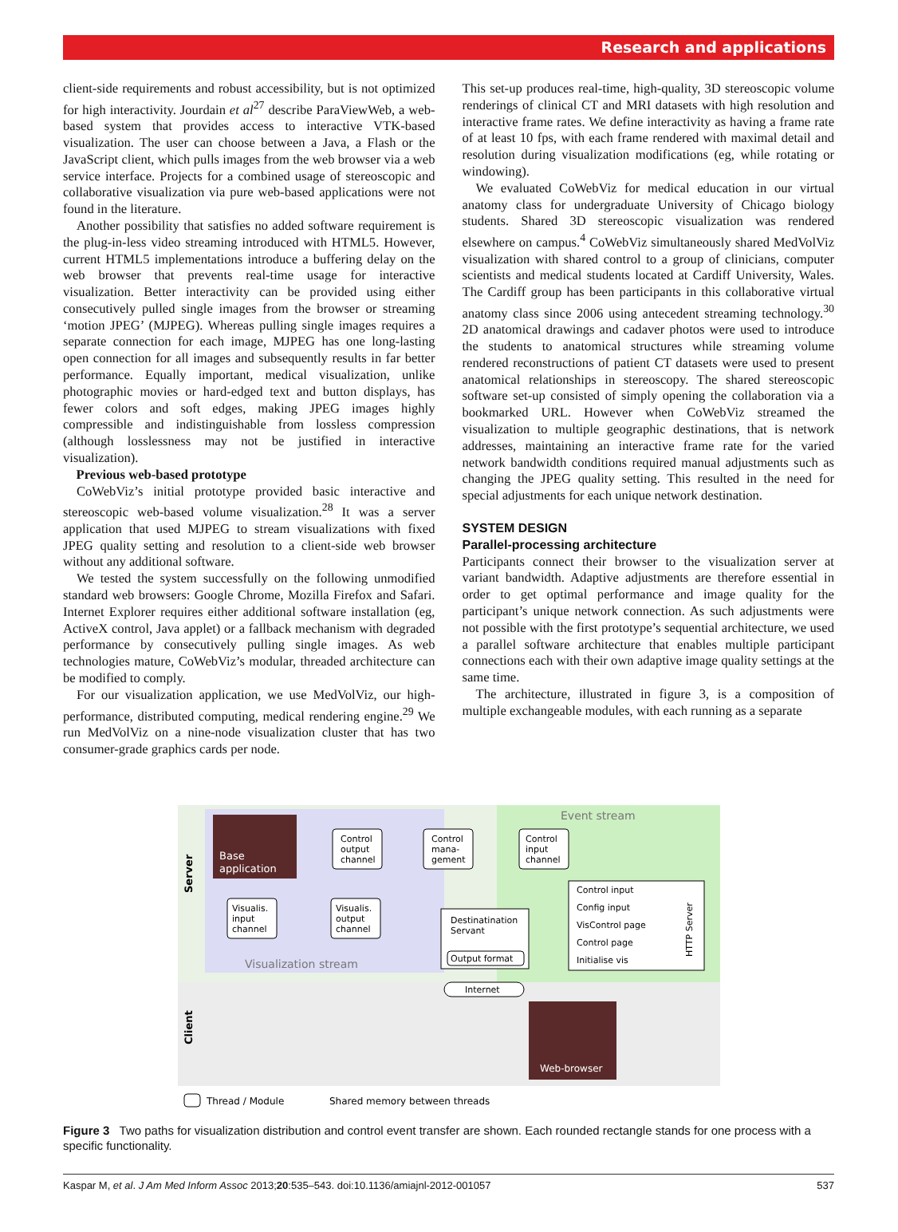Research and applications
client-side requirements and robust accessibility, but is not optimized for high interactivity. Jourdain et al<sup>27</sup> describe ParaViewWeb, a web-based system that provides access to interactive VTK-based visualization. The user can choose between a Java, a Flash or the JavaScript client, which pulls images from the web browser via a web service interface. Projects for a combined usage of stereoscopic and collaborative visualization via pure web-based applications were not found in the literature.
Another possibility that satisfies no added software requirement is the plug-in-less video streaming introduced with HTML5. However, current HTML5 implementations introduce a buffering delay on the web browser that prevents real-time usage for interactive visualization. Better interactivity can be provided using either consecutively pulled single images from the browser or streaming ‘motion JPEG’ (MJPEG). Whereas pulling single images requires a separate connection for each image, MJPEG has one long-lasting open connection for all images and subsequently results in far better performance. Equally important, medical visualization, unlike photographic movies or hard-edged text and button displays, has fewer colors and soft edges, making JPEG images highly compressible and indistinguishable from lossless compression (although losslessness may not be justified in interactive visualization).
Previous web-based prototype
CoWebViz’s initial prototype provided basic interactive and stereoscopic web-based volume visualization.<sup>28</sup> It was a server application that used MJPEG to stream visualizations with fixed JPEG quality setting and resolution to a client-side web browser without any additional software.
We tested the system successfully on the following unmodified standard web browsers: Google Chrome, Mozilla Firefox and Safari. Internet Explorer requires either additional software installation (eg, ActiveX control, Java applet) or a fallback mechanism with degraded performance by consecutively pulling single images. As web technologies mature, CoWebViz’s modular, threaded architecture can be modified to comply.
For our visualization application, we use MedVolViz, our high-performance, distributed computing, medical rendering engine.<sup>29</sup> We run MedVolViz on a nine-node visualization cluster that has two consumer-grade graphics cards per node.
This set-up produces real-time, high-quality, 3D stereoscopic volume renderings of clinical CT and MRI datasets with high resolution and interactive frame rates. We define interactivity as having a frame rate of at least 10 fps, with each frame rendered with maximal detail and resolution during visualization modifications (eg, while rotating or windowing).
We evaluated CoWebViz for medical education in our virtual anatomy class for undergraduate University of Chicago biology students. Shared 3D stereoscopic visualization was rendered elsewhere on campus.<sup>4</sup> CoWebViz simultaneously shared MedVolViz visualization with shared control to a group of clinicians, computer scientists and medical students located at Cardiff University, Wales. The Cardiff group has been participants in this collaborative virtual anatomy class since 2006 using antecedent streaming technology.<sup>30</sup> 2D anatomical drawings and cadaver photos were used to introduce the students to anatomical structures while streaming volume rendered reconstructions of patient CT datasets were used to present anatomical relationships in stereoscopy. The shared stereoscopic software set-up consisted of simply opening the collaboration via a bookmarked URL. However when CoWebViz streamed the visualization to multiple geographic destinations, that is network addresses, maintaining an interactive frame rate for the varied network bandwidth conditions required manual adjustments such as changing the JPEG quality setting. This resulted in the need for special adjustments for each unique network destination.
SYSTEM DESIGN
Parallel-processing architecture
Participants connect their browser to the visualization server at variant bandwidth. Adaptive adjustments are therefore essential in order to get optimal performance and image quality for the participant’s unique network connection. As such adjustments were not possible with the first prototype’s sequential architecture, we used a parallel software architecture that enables multiple participant connections each with their own adaptive image quality settings at the same time.
The architecture, illustrated in figure 3, is a composition of multiple exchangeable modules, with each running as a separate
Server
Client
Event stream
Base
application
Control
output
channel
Control
mana-
gement
Control
input
channel
Visualis.
input
channel
Visualis.
output
channel
Destinatination
Servant
Output format
Visualization stream
Control input
Config input
VisControl page
Control page
Initialise vis
HTTP Server
Internet
Web-browser
Thread / Module
Shared memory between threads
Figure 3 Two paths for visualization distribution and control event transfer are shown. Each rounded rectangle stands for one process with a specific functionality.
Kaspar M, et al. J Am Med Inform Assoc 2013;20:535–543. doi:10.1136/amiajnl-2012-001057 537